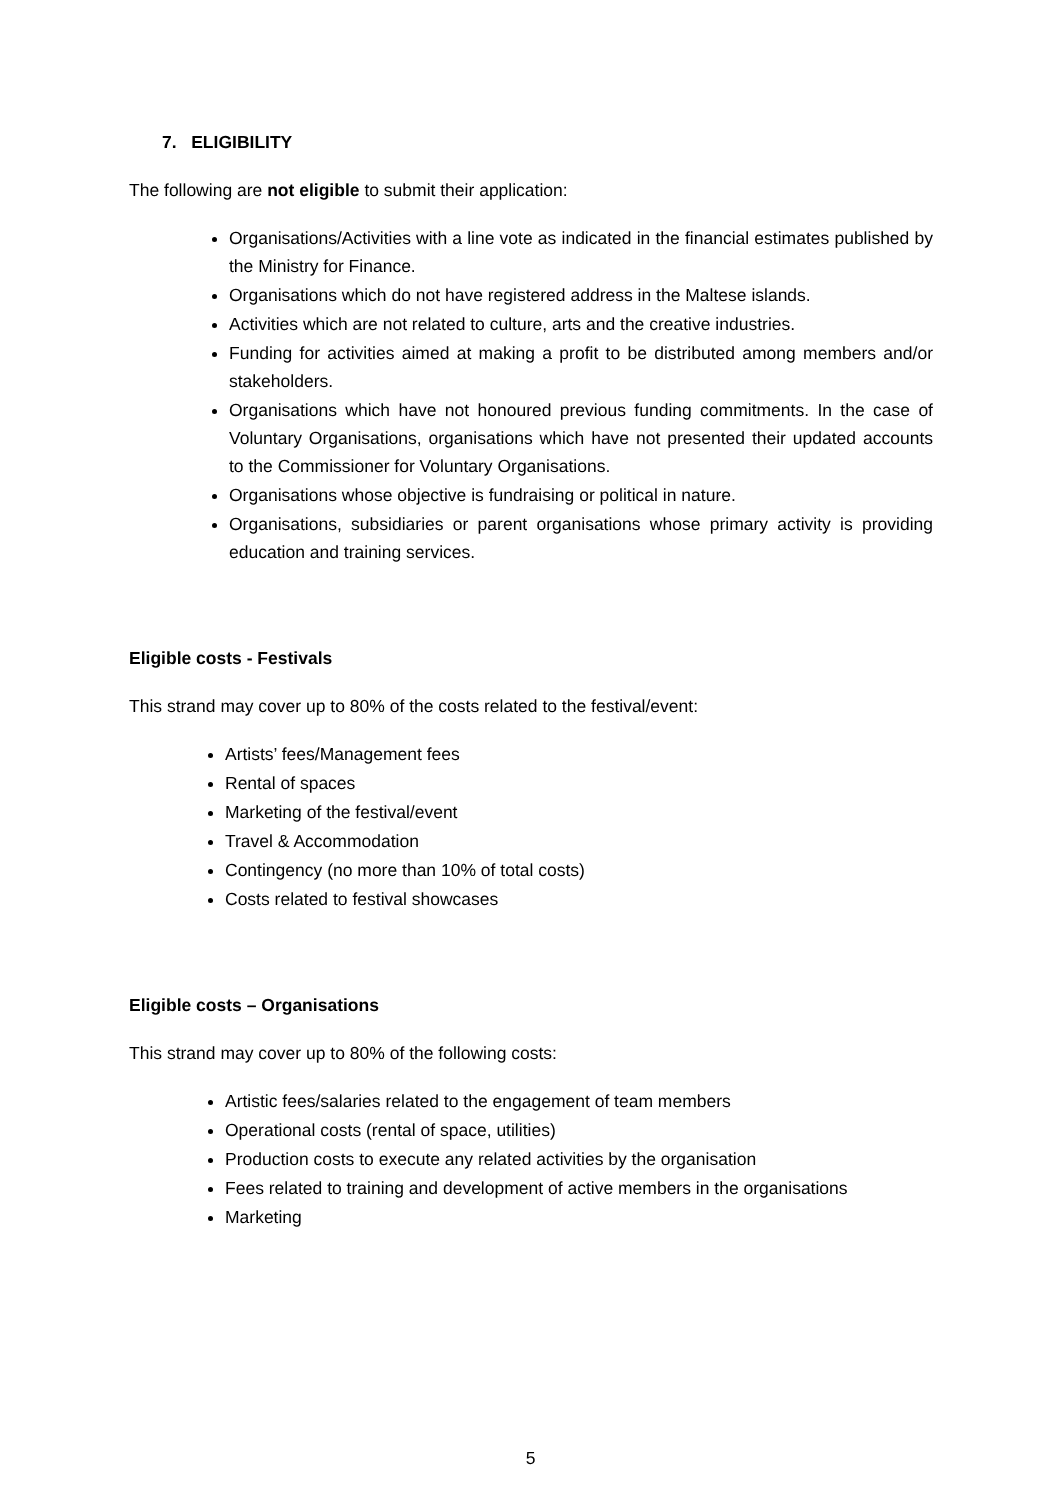7. ELIGIBILITY
The following are not eligible to submit their application:
Organisations/Activities with a line vote as indicated in the financial estimates published by the Ministry for Finance.
Organisations which do not have registered address in the Maltese islands.
Activities which are not related to culture, arts and the creative industries.
Funding for activities aimed at making a profit to be distributed among members and/or stakeholders.
Organisations which have not honoured previous funding commitments. In the case of Voluntary Organisations, organisations which have not presented their updated accounts to the Commissioner for Voluntary Organisations.
Organisations whose objective is fundraising or political in nature.
Organisations, subsidiaries or parent organisations whose primary activity is providing education and training services.
Eligible costs - Festivals
This strand may cover up to 80% of the costs related to the festival/event:
Artists’ fees/Management fees
Rental of spaces
Marketing of the festival/event
Travel & Accommodation
Contingency (no more than 10% of total costs)
Costs related to festival showcases
Eligible costs – Organisations
This strand may cover up to 80% of the following costs:
Artistic fees/salaries related to the engagement of team members
Operational costs (rental of space, utilities)
Production costs to execute any related activities by the organisation
Fees related to training and development of active members in the organisations
Marketing
5